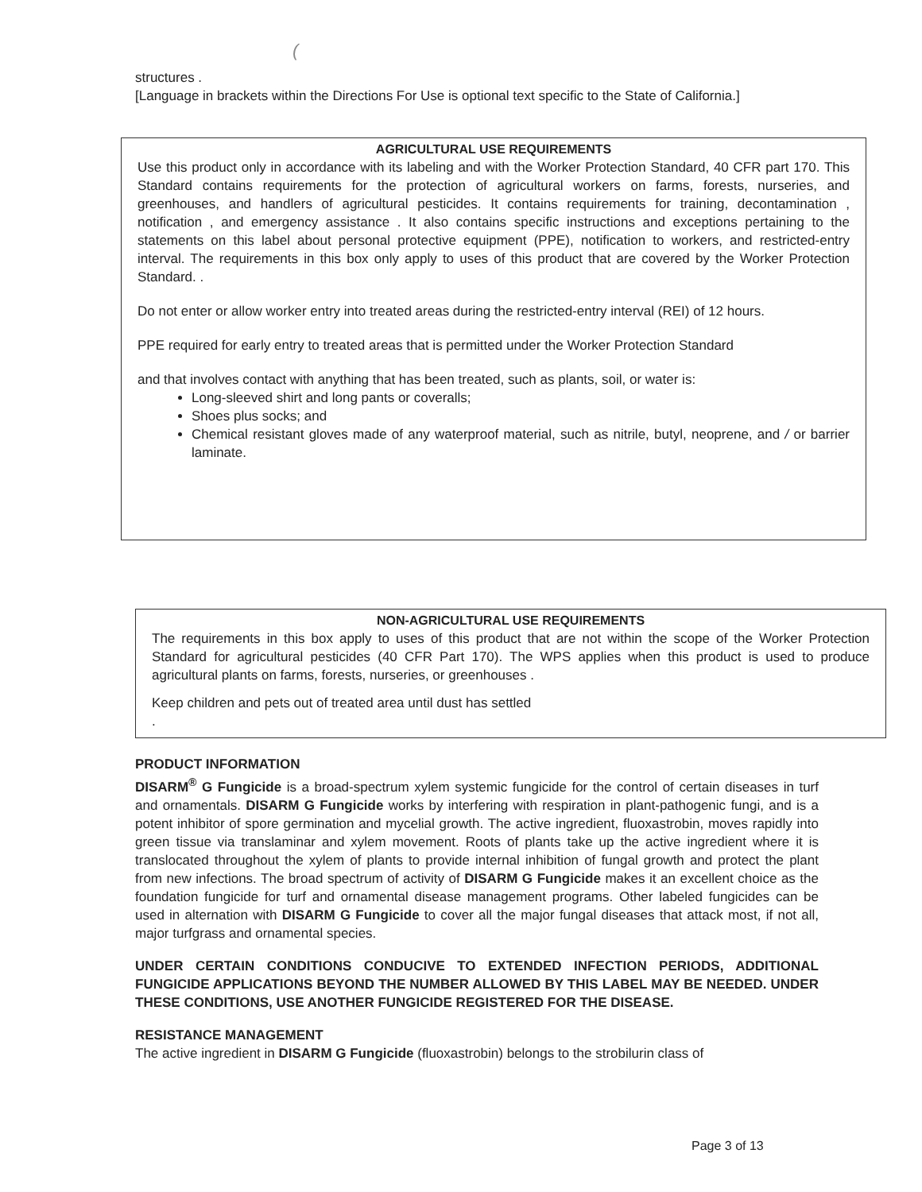(
structures .
[Language in brackets within the Directions For Use is optional text specific to the State of California.]
AGRICULTURAL USE REQUIREMENTS
Use this product only in accordance with its labeling and with the Worker Protection Standard, 40 CFR part 170. This Standard contains requirements for the protection of agricultural workers on farms, forests, nurseries, and greenhouses, and handlers of agricultural pesticides. It contains requirements for training, decontamination , notification , and emergency assistance . It also contains specific instructions and exceptions pertaining to the statements on this label about personal protective equipment (PPE), notification to workers, and restricted-entry interval. The requirements in this box only apply to uses of this product that are covered by the Worker Protection Standard. .
Do not enter or allow worker entry into treated areas during the restricted-entry interval (REI) of 12 hours.
PPE required for early entry to treated areas that is permitted under the Worker Protection Standard
and that involves contact with anything that has been treated, such as plants, soil, or water is:
Long-sleeved shirt and long pants or coveralls;
Shoes plus socks; and
Chemical resistant gloves made of any waterproof material, such as nitrile, butyl, neoprene, and / or barrier laminate.
NON-AGRICULTURAL USE REQUIREMENTS
The requirements in this box apply to uses of this product that are not within the scope of the Worker Protection Standard for agricultural pesticides (40 CFR Part 170). The WPS applies when this product is used to produce agricultural plants on farms, forests, nurseries, or greenhouses .
Keep children and pets out of treated area until dust has settled
.
PRODUCT INFORMATION
DISARM<sup>®</sup> G Fungicide is a broad-spectrum xylem systemic fungicide for the control of certain diseases in turf and ornamentals. DISARM G Fungicide works by interfering with respiration in plant-pathogenic fungi, and is a potent inhibitor of spore germination and mycelial growth. The active ingredient, fluoxastrobin, moves rapidly into green tissue via translaminar and xylem movement. Roots of plants take up the active ingredient where it is translocated throughout the xylem of plants to provide internal inhibition of fungal growth and protect the plant from new infections. The broad spectrum of activity of DISARM G Fungicide makes it an excellent choice as the foundation fungicide for turf and ornamental disease management programs. Other labeled fungicides can be used in alternation with DISARM G Fungicide to cover all the major fungal diseases that attack most, if not all, major turfgrass and ornamental species.
UNDER CERTAIN CONDITIONS CONDUCIVE TO EXTENDED INFECTION PERIODS, ADDITIONAL FUNGICIDE APPLICATIONS BEYOND THE NUMBER ALLOWED BY THIS LABEL MAY BE NEEDED. UNDER THESE CONDITIONS, USE ANOTHER FUNGICIDE REGISTERED FOR THE DISEASE.
RESISTANCE MANAGEMENT
The active ingredient in DISARM G Fungicide (fluoxastrobin) belongs to the strobilurin class of
Page 3 of 13